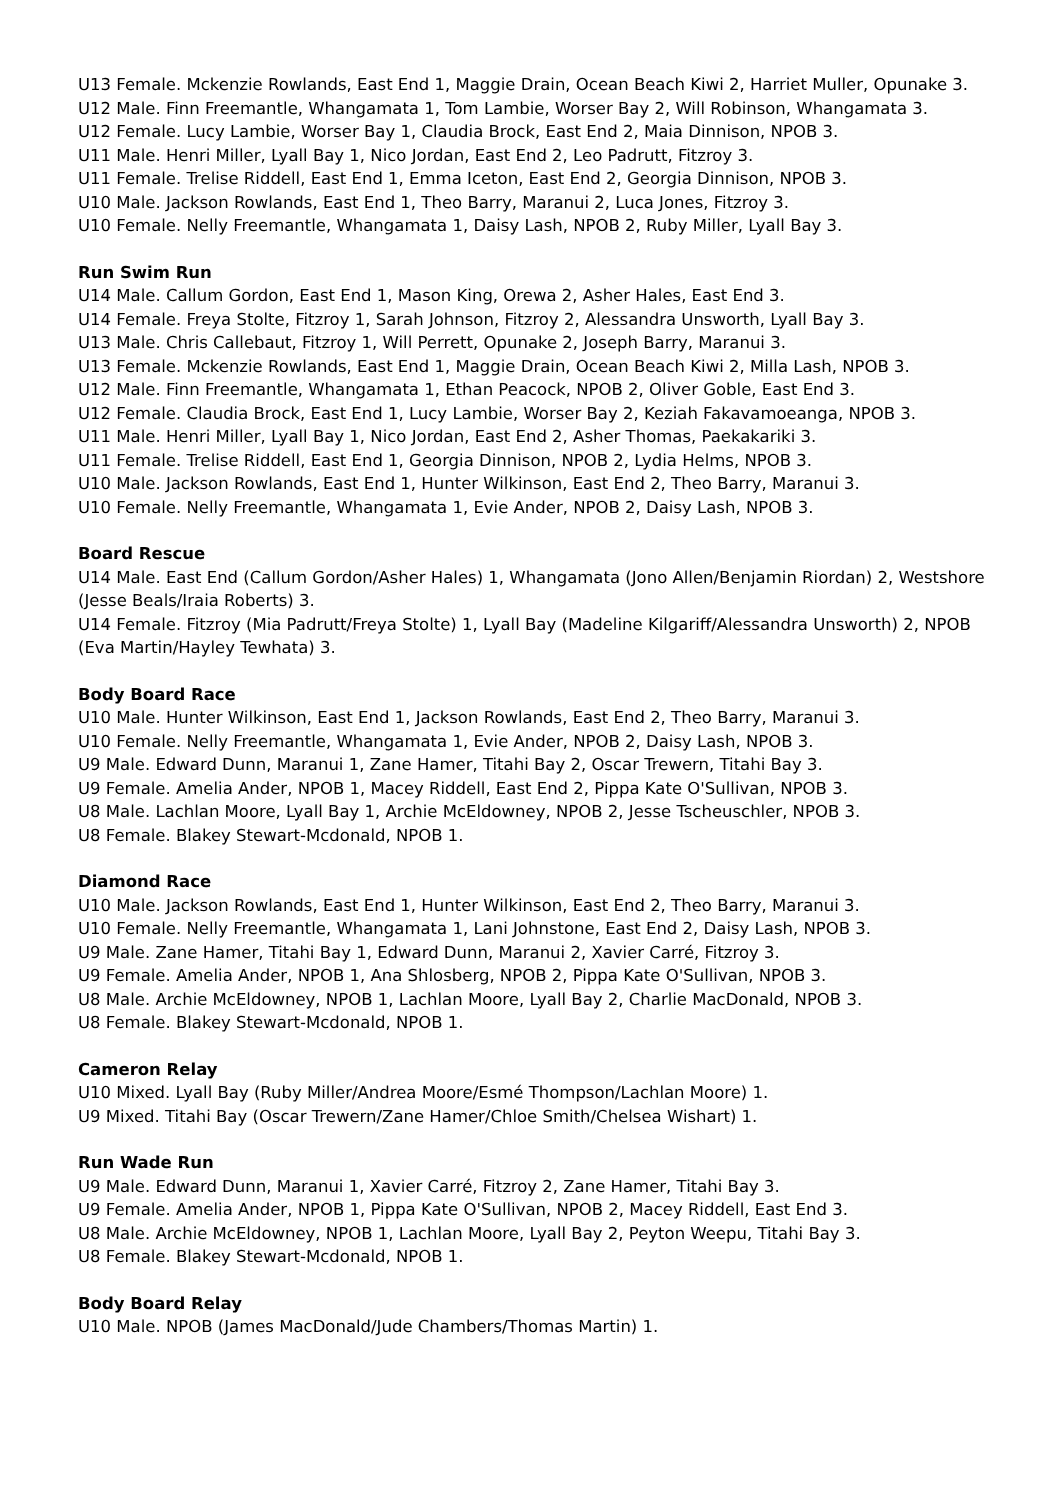U13 Female. Mckenzie Rowlands, East End 1, Maggie Drain, Ocean Beach Kiwi 2, Harriet Muller, Opunake 3.
U12 Male. Finn Freemantle, Whangamata 1, Tom Lambie, Worser Bay 2, Will Robinson, Whangamata 3.
U12 Female. Lucy Lambie, Worser Bay 1, Claudia Brock, East End 2, Maia Dinnison, NPOB 3.
U11 Male. Henri Miller, Lyall Bay 1, Nico Jordan, East End 2, Leo Padrutt, Fitzroy 3.
U11 Female. Trelise Riddell, East End 1, Emma Iceton, East End 2, Georgia Dinnison, NPOB 3.
U10 Male. Jackson Rowlands, East End 1, Theo Barry, Maranui 2, Luca Jones, Fitzroy 3.
U10 Female. Nelly Freemantle, Whangamata 1, Daisy Lash, NPOB 2, Ruby Miller, Lyall Bay 3.
Run Swim Run
U14 Male. Callum Gordon, East End 1, Mason King, Orewa 2, Asher Hales, East End 3.
U14 Female. Freya Stolte, Fitzroy 1, Sarah Johnson, Fitzroy 2, Alessandra Unsworth, Lyall Bay 3.
U13 Male. Chris Callebaut, Fitzroy 1, Will Perrett, Opunake 2, Joseph Barry, Maranui 3.
U13 Female. Mckenzie Rowlands, East End 1, Maggie Drain, Ocean Beach Kiwi 2, Milla Lash, NPOB 3.
U12 Male. Finn Freemantle, Whangamata 1, Ethan Peacock, NPOB 2, Oliver Goble, East End 3.
U12 Female. Claudia Brock, East End 1, Lucy Lambie, Worser Bay 2, Keziah Fakavamoeanga, NPOB 3.
U11 Male. Henri Miller, Lyall Bay 1, Nico Jordan, East End 2, Asher Thomas, Paekakariki 3.
U11 Female. Trelise Riddell, East End 1, Georgia Dinnison, NPOB 2, Lydia Helms, NPOB 3.
U10 Male. Jackson Rowlands, East End 1, Hunter Wilkinson, East End 2, Theo Barry, Maranui 3.
U10 Female. Nelly Freemantle, Whangamata 1, Evie Ander, NPOB 2, Daisy Lash, NPOB 3.
Board Rescue
U14 Male. East End (Callum Gordon/Asher Hales) 1, Whangamata (Jono Allen/Benjamin Riordan) 2, Westshore (Jesse Beals/Iraia Roberts) 3.
U14 Female. Fitzroy (Mia Padrutt/Freya Stolte) 1, Lyall Bay (Madeline Kilgariff/Alessandra Unsworth) 2, NPOB (Eva Martin/Hayley Tewhata) 3.
Body Board Race
U10 Male. Hunter Wilkinson, East End 1, Jackson Rowlands, East End 2, Theo Barry, Maranui 3.
U10 Female. Nelly Freemantle, Whangamata 1, Evie Ander, NPOB 2, Daisy Lash, NPOB 3.
U9 Male. Edward Dunn, Maranui 1, Zane Hamer, Titahi Bay 2, Oscar Trewern, Titahi Bay 3.
U9 Female. Amelia Ander, NPOB 1, Macey Riddell, East End 2, Pippa Kate O'Sullivan, NPOB 3.
U8 Male. Lachlan Moore, Lyall Bay 1, Archie McEldowney, NPOB 2, Jesse Tscheuschler, NPOB 3.
U8 Female. Blakey Stewart-Mcdonald, NPOB 1.
Diamond Race
U10 Male. Jackson Rowlands, East End 1, Hunter Wilkinson, East End 2, Theo Barry, Maranui 3.
U10 Female. Nelly Freemantle, Whangamata 1, Lani Johnstone, East End 2, Daisy Lash, NPOB 3.
U9 Male. Zane Hamer, Titahi Bay 1, Edward Dunn, Maranui 2, Xavier Carré, Fitzroy 3.
U9 Female. Amelia Ander, NPOB 1, Ana Shlosberg, NPOB 2, Pippa Kate O'Sullivan, NPOB 3.
U8 Male. Archie McEldowney, NPOB 1, Lachlan Moore, Lyall Bay 2, Charlie MacDonald, NPOB 3.
U8 Female. Blakey Stewart-Mcdonald, NPOB 1.
Cameron Relay
U10 Mixed. Lyall Bay (Ruby Miller/Andrea Moore/Esmé Thompson/Lachlan Moore) 1.
U9 Mixed. Titahi Bay (Oscar Trewern/Zane Hamer/Chloe Smith/Chelsea Wishart) 1.
Run Wade Run
U9 Male. Edward Dunn, Maranui 1, Xavier Carré, Fitzroy 2, Zane Hamer, Titahi Bay 3.
U9 Female. Amelia Ander, NPOB 1, Pippa Kate O'Sullivan, NPOB 2, Macey Riddell, East End 3.
U8 Male. Archie McEldowney, NPOB 1, Lachlan Moore, Lyall Bay 2, Peyton Weepu, Titahi Bay 3.
U8 Female. Blakey Stewart-Mcdonald, NPOB 1.
Body Board Relay
U10 Male. NPOB (James MacDonald/Jude Chambers/Thomas Martin) 1.